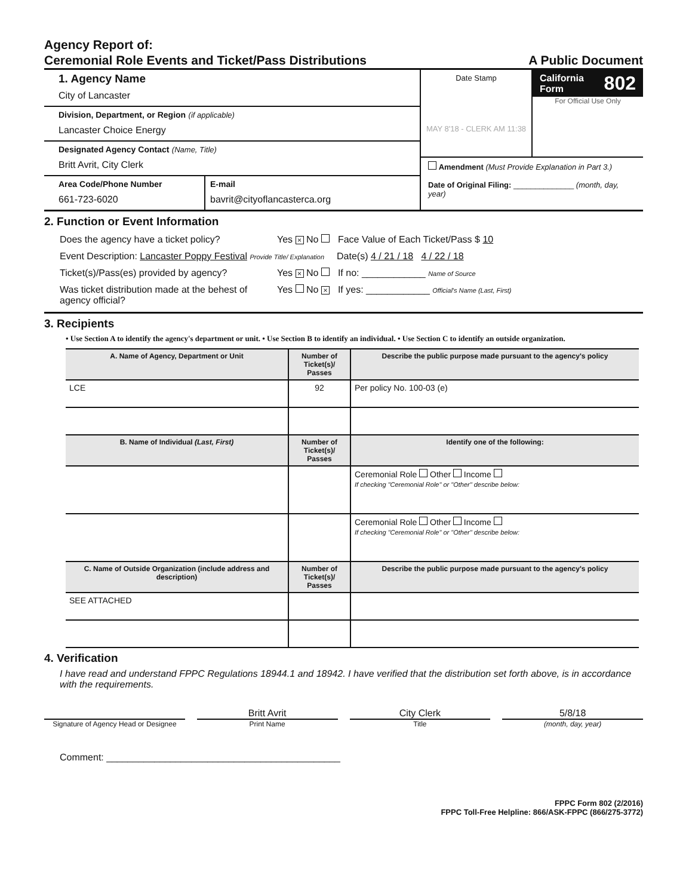Agency Report of:
Ceremonial Role Events and Ticket/Pass Distributions
A Public Document
1. Agency Name
City of Lancaster
Division, Department, or Region (if applicable)
Lancaster Choice Energy
Designated Agency Contact (Name, Title)
Britt Avrit, City Clerk
Area Code/Phone Number
661-723-6020
E-mail
bavrit@cityoflancasterca.org
Date Stamp
MAY 8'18 - CLERK AM 11:38
California
Form 802
For Official Use Only
Amendment (Must Provide Explanation in Part 3.)
Date of Original Filing: ______________ (month, day, year)
2. Function or Event Information
Does the agency have a ticket policy? Yes × No Face Value of Each Ticket/Pass $ 10
Event Description: Lancaster Poppy Festival Provide Title/ Explanation Date(s) 4 / 21 / 18 4 / 22 / 18
Ticket(s)/Pass(es) provided by agency? Yes × No If no: ____________ Name of Source
Was ticket distribution made at the behest of agency official? Yes No × If yes: ____________ Official's Name (Last, First)
3. Recipients
• Use Section A to identify the agency's department or unit. • Use Section B to identify an individual. • Use Section C to identify an outside organization.
| A. Name of Agency, Department or Unit | Number of Ticket(s)/ Passes | Describe the public purpose made pursuant to the agency's policy |
| --- | --- | --- |
| LCE | 92 | Per policy No. 100-03 (e) |
| B. Name of Individual (Last, First) | Number of Ticket(s)/ Passes | Identify one of the following: |
| | | Ceremonial Role Other Income If checking "Ceremonial Role" or "Other" describe below: |
| | | Ceremonial Role Other Income If checking "Ceremonial Role" or "Other" describe below: |
| C. Name of Outside Organization (include address and description) | Number of Ticket(s)/ Passes | Describe the public purpose made pursuant to the agency's policy |
| SEE ATTACHED | | |
4. Verification
I have read and understand FPPC Regulations 18944.1 and 18942. I have verified that the distribution set forth above, is in accordance with the requirements.
Britt Avrit City Clerk 5/8/18
Signature of Agency Head or Designee Print Name Title (month, day, year)
Comment: ____________________________________________
FPPC Form 802 (2/2016)
FPPC Toll-Free Helpline: 866/ASK-FPPC (866/275-3772)